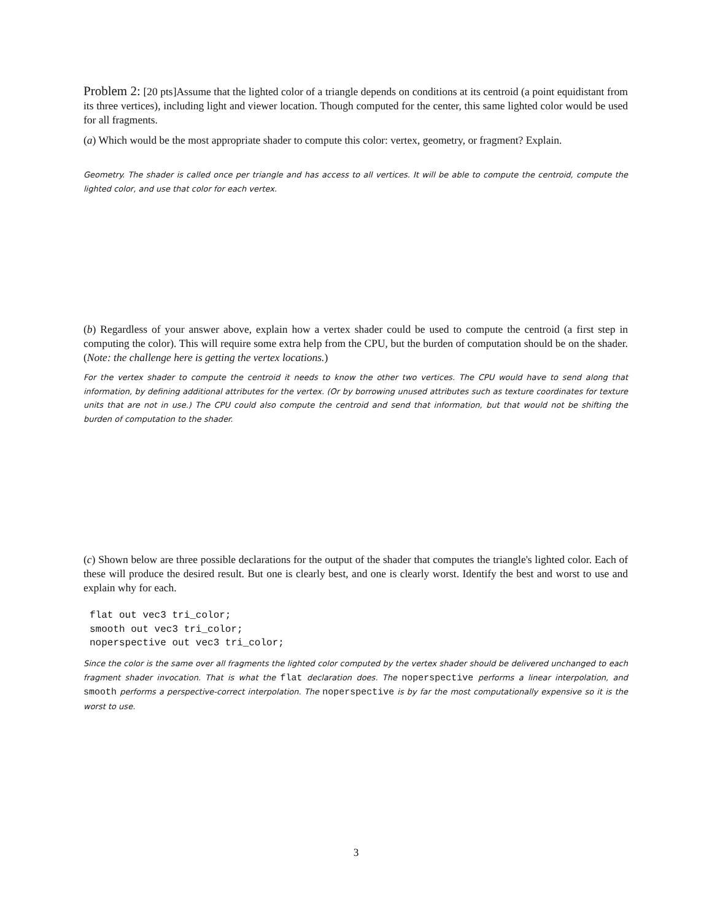Problem 2: [20 pts]Assume that the lighted color of a triangle depends on conditions at its centroid (a point equidistant from its three vertices), including light and viewer location. Though computed for the center, this same lighted color would be used for all fragments.
(a) Which would be the most appropriate shader to compute this color: vertex, geometry, or fragment? Explain.
Geometry. The shader is called once per triangle and has access to all vertices. It will be able to compute the centroid, compute the lighted color, and use that color for each vertex.
(b) Regardless of your answer above, explain how a vertex shader could be used to compute the centroid (a first step in computing the color). This will require some extra help from the CPU, but the burden of computation should be on the shader. (Note: the challenge here is getting the vertex locations.)
For the vertex shader to compute the centroid it needs to know the other two vertices. The CPU would have to send along that information, by defining additional attributes for the vertex. (Or by borrowing unused attributes such as texture coordinates for texture units that are not in use.) The CPU could also compute the centroid and send that information, but that would not be shifting the burden of computation to the shader.
(c) Shown below are three possible declarations for the output of the shader that computes the triangle's lighted color. Each of these will produce the desired result. But one is clearly best, and one is clearly worst. Identify the best and worst to use and explain why for each.
flat out vec3 tri_color;
smooth out vec3 tri_color;
noperspective out vec3 tri_color;
Since the color is the same over all fragments the lighted color computed by the vertex shader should be delivered unchanged to each fragment shader invocation. That is what the flat declaration does. The noperspective performs a linear interpolation, and smooth performs a perspective-correct interpolation. The noperspective is by far the most computationally expensive so it is the worst to use.
3